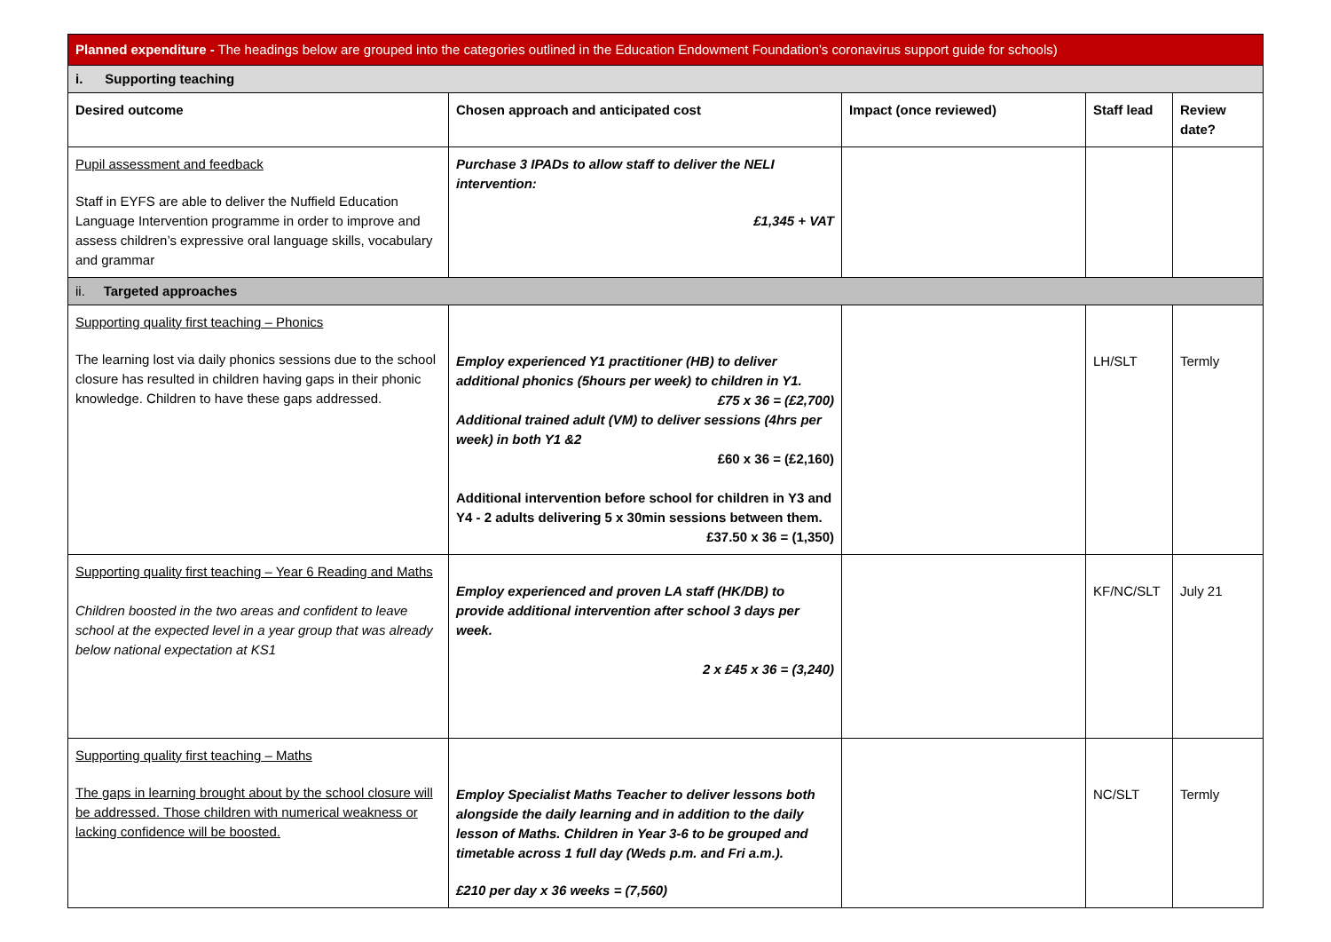| Planned expenditure - The headings below are grouped into the categories outlined in the Education Endowment Foundation’s coronavirus support guide for schools) | | | | |
| i. Supporting teaching | | | | |
| Desired outcome | Chosen approach and anticipated cost | Impact (once reviewed) | Staff lead | Review date? |
| Pupil assessment and feedback Staff in EYFS are able to deliver the Nuffield Education Language Intervention programme in order to improve and assess children’s expressive oral language skills, vocabulary and grammar | Purchase 3 IPADs to allow staff to deliver the NELI intervention: £1,345 + VAT | | | |
| ii. Targeted approaches | | | | |
| Supporting quality first teaching – Phonics The learning lost via daily phonics sessions due to the school closure has resulted in children having gaps in their phonic knowledge. Children to have these gaps addressed. | Employ experienced Y1 practitioner (HB) to deliver additional phonics (5hours per week) to children in Y1. £75 x 36 = (£2,700) Additional trained adult (VM) to deliver sessions (4hrs per week) in both Y1 &2 £60 x 36 = (£2,160) Additional intervention before school for children in Y3 and Y4 - 2 adults delivering 5 x 30min sessions between them. £37.50 x 36 = (1,350) | | LH/SLT | Termly |
| Supporting quality first teaching – Year 6 Reading and Maths Children boosted in the two areas and confident to leave school at the expected level in a year group that was already below national expectation at KS1 | Employ experienced and proven LA staff (HK/DB) to provide additional intervention after school 3 days per week. 2 x £45 x 36 = (3,240) | | KF/NC/SLT | July 21 |
| Supporting quality first teaching – Maths The gaps in learning brought about by the school closure will be addressed. Those children with numerical weakness or lacking confidence will be boosted. | Employ Specialist Maths Teacher to deliver lessons both alongside the daily learning and in addition to the daily lesson of Maths. Children in Year 3-6 to be grouped and timetable across 1 full day (Weds p.m. and Fri a.m.). £210 per day x 36 weeks = (7,560) | | NC/SLT | Termly |